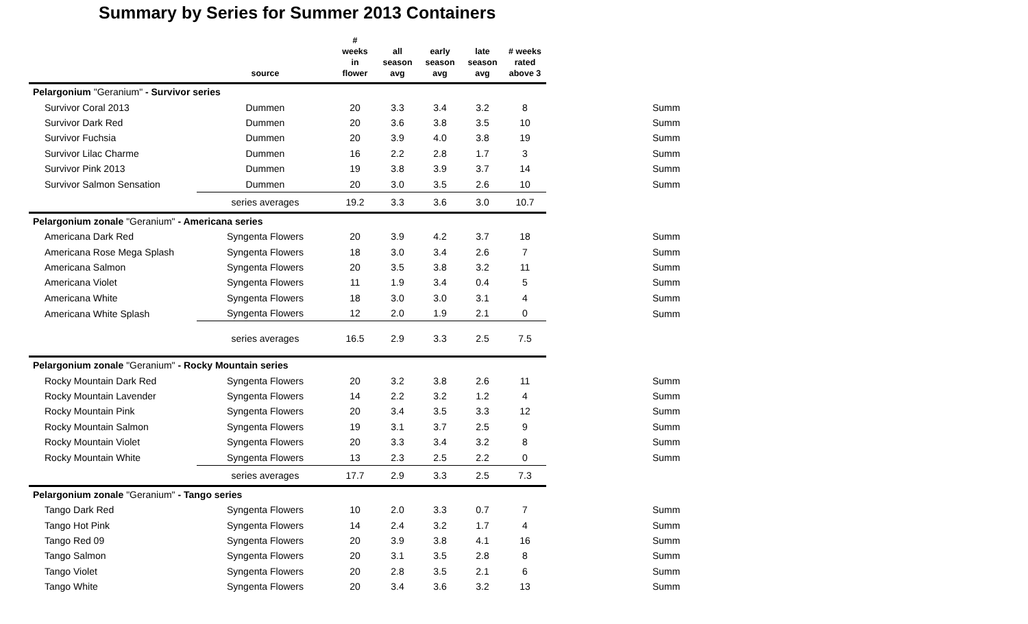Summary by Series for Summer 2013 Containers
| | source | # weeks in flower | all season avg | early season avg | late season avg | # weeks rated above 3 | |
| --- | --- | --- | --- | --- | --- | --- | --- |
| Pelargonium "Geranium" - Survivor series | | | | | | | |
| Survivor Coral 2013 | Dummen | 20 | 3.3 | 3.4 | 3.2 | 8 | Summ |
| Survivor Dark Red | Dummen | 20 | 3.6 | 3.8 | 3.5 | 10 | Summ |
| Survivor Fuchsia | Dummen | 20 | 3.9 | 4.0 | 3.8 | 19 | Summ |
| Survivor Lilac Charme | Dummen | 16 | 2.2 | 2.8 | 1.7 | 3 | Summ |
| Survivor Pink 2013 | Dummen | 19 | 3.8 | 3.9 | 3.7 | 14 | Summ |
| Survivor Salmon Sensation | Dummen | 20 | 3.0 | 3.5 | 2.6 | 10 | Summ |
| | series averages | 19.2 | 3.3 | 3.6 | 3.0 | 10.7 | |
| Pelargonium zonale "Geranium" - Americana series | | | | | | | |
| Americana Dark Red | Syngenta Flowers | 20 | 3.9 | 4.2 | 3.7 | 18 | Summ |
| Americana Rose Mega Splash | Syngenta Flowers | 18 | 3.0 | 3.4 | 2.6 | 7 | Summ |
| Americana Salmon | Syngenta Flowers | 20 | 3.5 | 3.8 | 3.2 | 11 | Summ |
| Americana Violet | Syngenta Flowers | 11 | 1.9 | 3.4 | 0.4 | 5 | Summ |
| Americana White | Syngenta Flowers | 18 | 3.0 | 3.0 | 3.1 | 4 | Summ |
| Americana White Splash | Syngenta Flowers | 12 | 2.0 | 1.9 | 2.1 | 0 | Summ |
| | series averages | 16.5 | 2.9 | 3.3 | 2.5 | 7.5 | |
| Pelargonium zonale "Geranium" - Rocky Mountain series | | | | | | | |
| Rocky Mountain Dark Red | Syngenta Flowers | 20 | 3.2 | 3.8 | 2.6 | 11 | Summ |
| Rocky Mountain Lavender | Syngenta Flowers | 14 | 2.2 | 3.2 | 1.2 | 4 | Summ |
| Rocky Mountain Pink | Syngenta Flowers | 20 | 3.4 | 3.5 | 3.3 | 12 | Summ |
| Rocky Mountain Salmon | Syngenta Flowers | 19 | 3.1 | 3.7 | 2.5 | 9 | Summ |
| Rocky Mountain Violet | Syngenta Flowers | 20 | 3.3 | 3.4 | 3.2 | 8 | Summ |
| Rocky Mountain White | Syngenta Flowers | 13 | 2.3 | 2.5 | 2.2 | 0 | Summ |
| | series averages | 17.7 | 2.9 | 3.3 | 2.5 | 7.3 | |
| Pelargonium zonale "Geranium" - Tango series | | | | | | | |
| Tango Dark Red | Syngenta Flowers | 10 | 2.0 | 3.3 | 0.7 | 7 | Summ |
| Tango Hot Pink | Syngenta Flowers | 14 | 2.4 | 3.2 | 1.7 | 4 | Summ |
| Tango Red 09 | Syngenta Flowers | 20 | 3.9 | 3.8 | 4.1 | 16 | Summ |
| Tango Salmon | Syngenta Flowers | 20 | 3.1 | 3.5 | 2.8 | 8 | Summ |
| Tango Violet | Syngenta Flowers | 20 | 2.8 | 3.5 | 2.1 | 6 | Summ |
| Tango White | Syngenta Flowers | 20 | 3.4 | 3.6 | 3.2 | 13 | Summ |